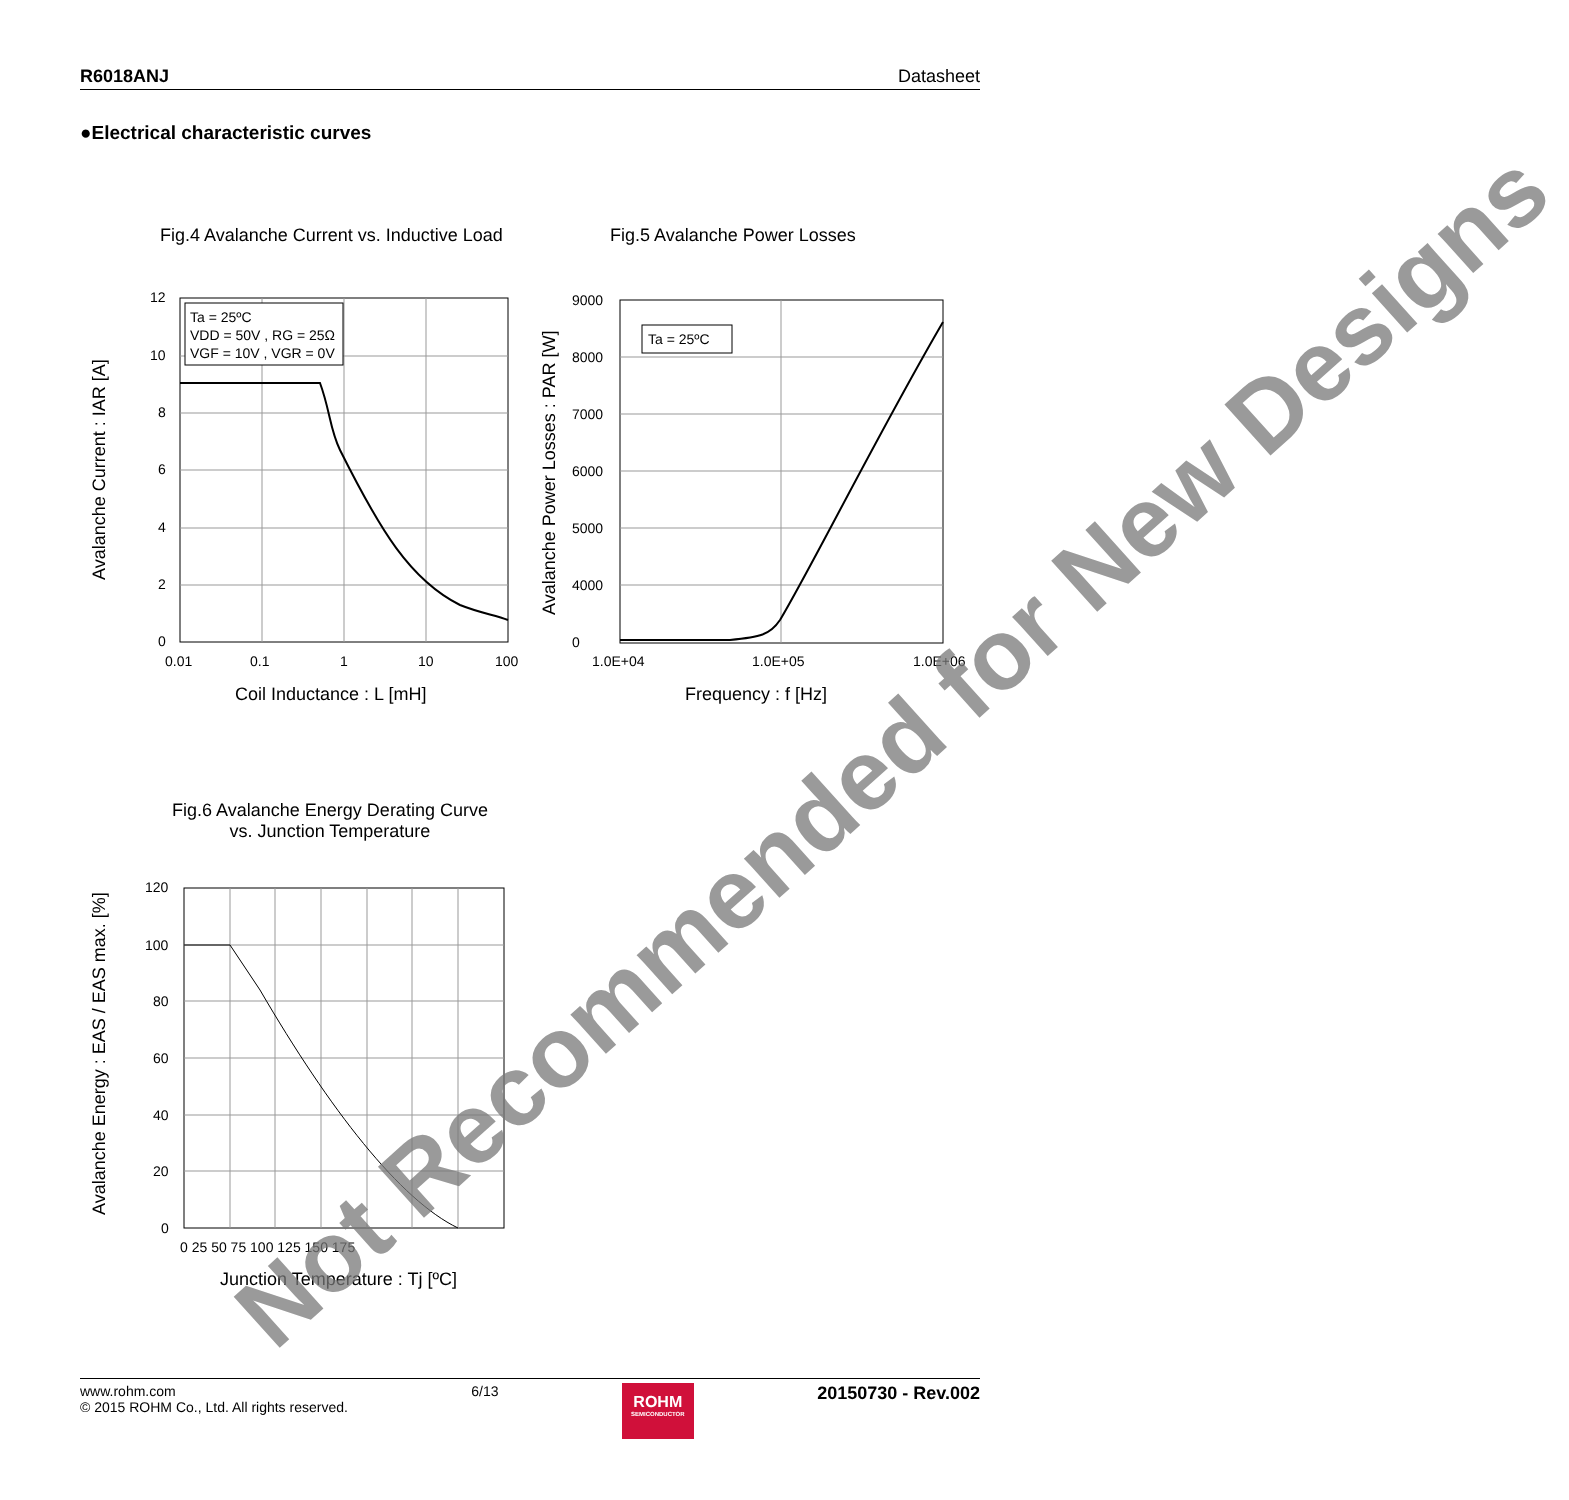R6018ANJ Datasheet
●Electrical characteristic curves
Fig.4 Avalanche Current vs. Inductive Load
Fig.5 Avalanche Power Losses
Ta = 25ºC
VDD = 50V , RG = 25Ω
VGF = 10V , VGR = 0V
12
10
8
6
4
2
0
0.01
0.1
1
10
100
Coil Inductance : L [mH]
Avalanche Current : IAR [A]
Ta = 25ºC
9000
8000
7000
6000
5000
4000
0
1.0E+04
1.0E+05
1.0E+06
Frequency : f [Hz]
Avalanche Power Losses : PAR [W]
Fig.6 Avalanche Energy Derating Curve
vs. Junction Temperature
120
100
80
60
40
20
0
0 25 50 75 100 125 150 175
Junction Temperature : Tj [ºC]
Avalanche Energy : EAS / EAS max. [%]
Not Recommended for New Designs
www.rohm.com
© 2015 ROHM Co., Ltd. All rights reserved.
6/13
ROHM
SEMICONDUCTOR
20150730 - Rev.002